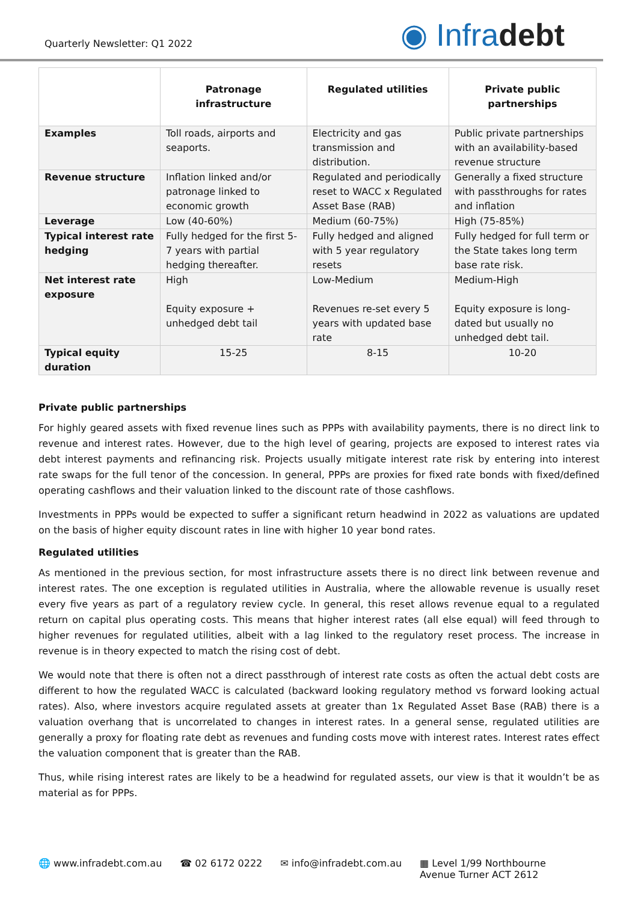Quarterly Newsletter: Q1 2022
◉ Infradebt
| | Patronage infrastructure | Regulated utilities | Private public partnerships |
| --- | --- | --- | --- |
| Examples | Toll roads, airports and seaports. | Electricity and gas transmission and distribution. | Public private partnerships with an availability-based revenue structure |
| Revenue structure | Inflation linked and/or patronage linked to economic growth | Regulated and periodically reset to WACC x Regulated Asset Base (RAB) | Generally a fixed structure with passthroughs for rates and inflation |
| Leverage | Low (40-60%) | Medium (60-75%) | High (75-85%) |
| Typical interest rate hedging | Fully hedged for the first 5-7 years with partial hedging thereafter. | Fully hedged and aligned with 5 year regulatory resets | Fully hedged for full term or the State takes long term base rate risk. |
| Net interest rate exposure | High Equity exposure + unhedged debt tail | Low-Medium Revenues re-set every 5 years with updated base rate | Medium-High Equity exposure is long-dated but usually no unhedged debt tail. |
| Typical equity duration | 15-25 | 8-15 | 10-20 |
Private public partnerships
For highly geared assets with fixed revenue lines such as PPPs with availability payments, there is no direct link to revenue and interest rates. However, due to the high level of gearing, projects are exposed to interest rates via debt interest payments and refinancing risk. Projects usually mitigate interest rate risk by entering into interest rate swaps for the full tenor of the concession. In general, PPPs are proxies for fixed rate bonds with fixed/defined operating cashflows and their valuation linked to the discount rate of those cashflows.
Investments in PPPs would be expected to suffer a significant return headwind in 2022 as valuations are updated on the basis of higher equity discount rates in line with higher 10 year bond rates.
Regulated utilities
As mentioned in the previous section, for most infrastructure assets there is no direct link between revenue and interest rates. The one exception is regulated utilities in Australia, where the allowable revenue is usually reset every five years as part of a regulatory review cycle. In general, this reset allows revenue equal to a regulated return on capital plus operating costs. This means that higher interest rates (all else equal) will feed through to higher revenues for regulated utilities, albeit with a lag linked to the regulatory reset process. The increase in revenue is in theory expected to match the rising cost of debt.
We would note that there is often not a direct passthrough of interest rate costs as often the actual debt costs are different to how the regulated WACC is calculated (backward looking regulatory method vs forward looking actual rates). Also, where investors acquire regulated assets at greater than 1x Regulated Asset Base (RAB) there is a valuation overhang that is uncorrelated to changes in interest rates. In a general sense, regulated utilities are generally a proxy for floating rate debt as revenues and funding costs move with interest rates. Interest rates effect the valuation component that is greater than the RAB.
Thus, while rising interest rates are likely to be a headwind for regulated assets, our view is that it wouldn’t be as material as for PPPs.
🌐 www.infradebt.com.au ☎ 02 6172 0222 ✉ info@infradebt.com.au ▦ Level 1/99 Northbourne
Avenue Turner ACT 2612